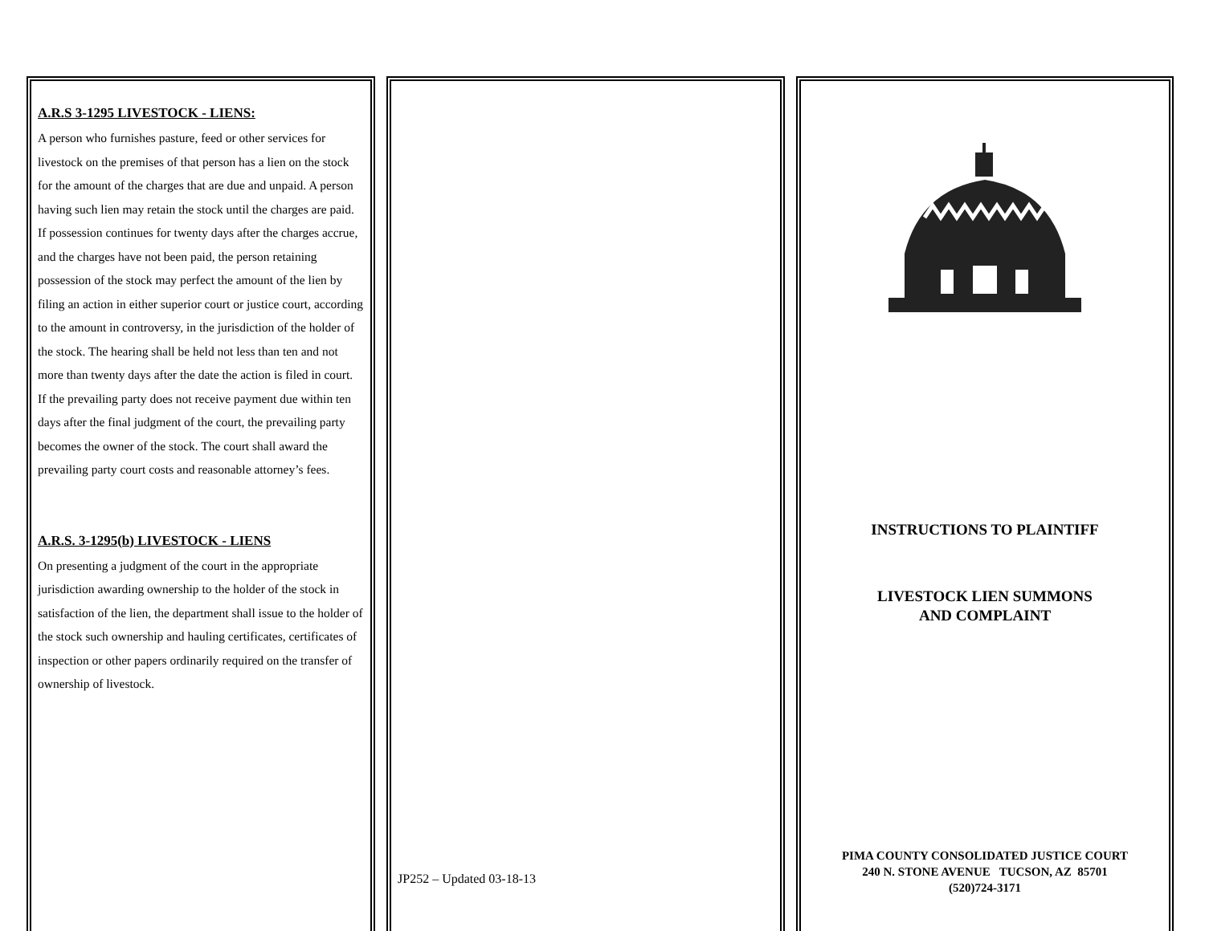A.R.S 3-1295 LIVESTOCK - LIENS:
A person who furnishes pasture, feed or other services for livestock on the premises of that person has a lien on the stock for the amount of the charges that are due and unpaid. A person having such lien may retain the stock until the charges are paid. If possession continues for twenty days after the charges accrue, and the charges have not been paid, the person retaining possession of the stock may perfect the amount of the lien by filing an action in either superior court or justice court, according to the amount in controversy, in the jurisdiction of the holder of the stock. The hearing shall be held not less than ten and not more than twenty days after the date the action is filed in court. If the prevailing party does not receive payment due within ten days after the final judgment of the court, the prevailing party becomes the owner of the stock. The court shall award the prevailing party court costs and reasonable attorney’s fees.
A.R.S. 3-1295(b) LIVESTOCK - LIENS
On presenting a judgment of the court in the appropriate jurisdiction awarding ownership to the holder of the stock in satisfaction of the lien, the department shall issue to the holder of the stock such ownership and hauling certificates, certificates of inspection or other papers ordinarily required on the transfer of ownership of livestock.
JP252 – Updated 03-18-13
INSTRUCTIONS TO PLAINTIFF
LIVESTOCK LIEN SUMMONS
AND COMPLAINT
PIMA COUNTY CONSOLIDATED JUSTICE COURT
240 N. STONE AVENUE TUCSON, AZ 85701
(520)724-3171